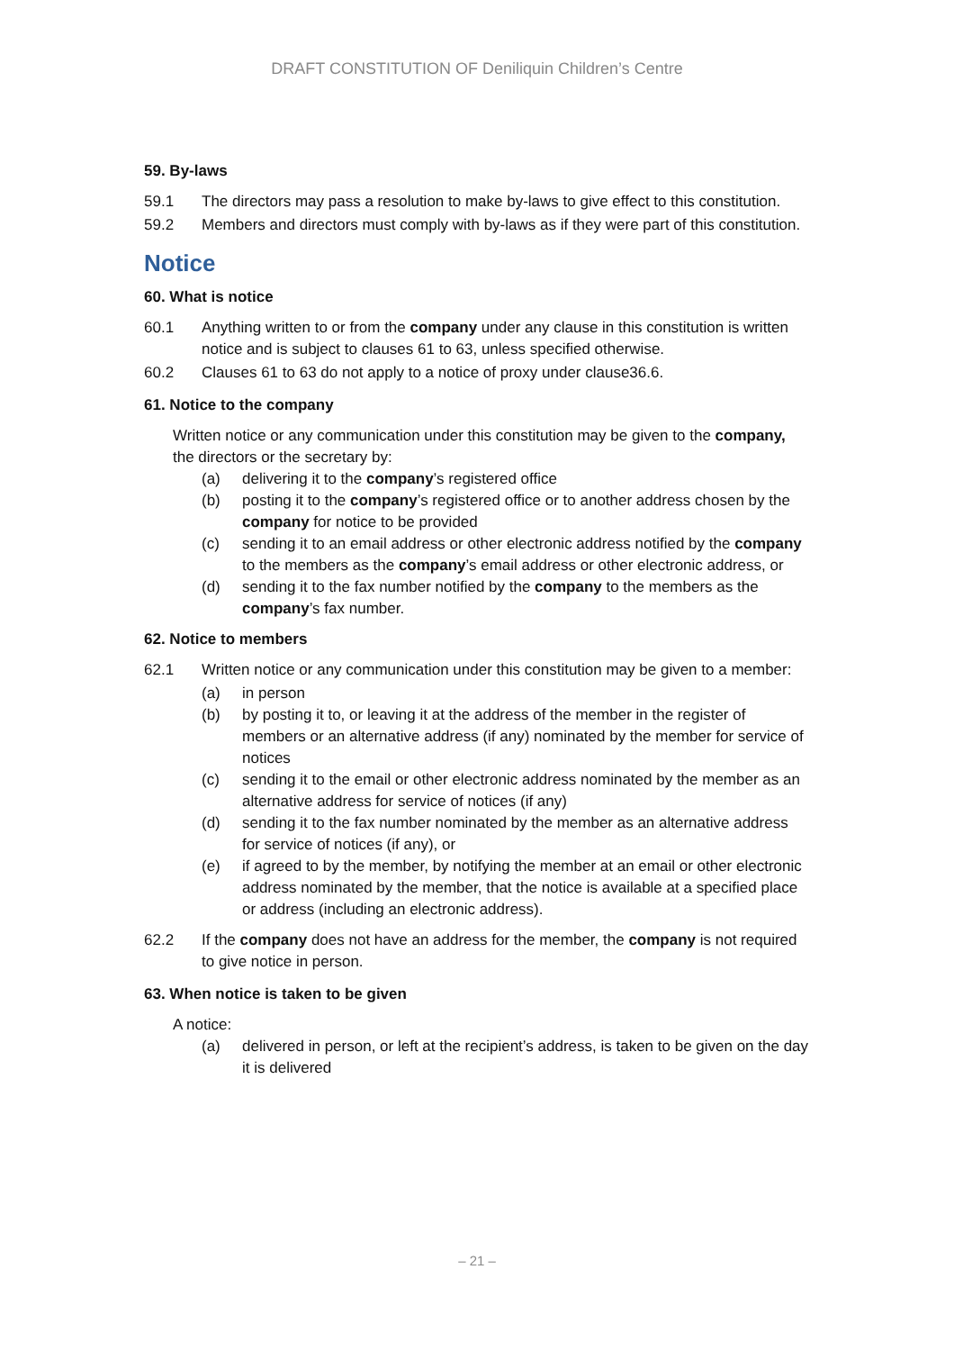DRAFT CONSTITUTION OF Deniliquin Children’s Centre
59. By-laws
59.1 The directors may pass a resolution to make by-laws to give effect to this constitution.
59.2 Members and directors must comply with by-laws as if they were part of this constitution.
Notice
60. What is notice
60.1 Anything written to or from the company under any clause in this constitution is written notice and is subject to clauses 61 to 63, unless specified otherwise.
60.2 Clauses 61 to 63 do not apply to a notice of proxy under clause36.6.
61. Notice to the company
Written notice or any communication under this constitution may be given to the company, the directors or the secretary by:
(a) delivering it to the company’s registered office
(b) posting it to the company’s registered office or to another address chosen by the company for notice to be provided
(c) sending it to an email address or other electronic address notified by the company to the members as the company’s email address or other electronic address, or
(d) sending it to the fax number notified by the company to the members as the company’s fax number.
62. Notice to members
62.1 Written notice or any communication under this constitution may be given to a member:
(a) in person
(b) by posting it to, or leaving it at the address of the member in the register of members or an alternative address (if any) nominated by the member for service of notices
(c) sending it to the email or other electronic address nominated by the member as an alternative address for service of notices (if any)
(d) sending it to the fax number nominated by the member as an alternative address for service of notices (if any), or
(e) if agreed to by the member, by notifying the member at an email or other electronic address nominated by the member, that the notice is available at a specified place or address (including an electronic address).
62.2 If the company does not have an address for the member, the company is not required to give notice in person.
63. When notice is taken to be given
A notice:
(a) delivered in person, or left at the recipient’s address, is taken to be given on the day it is delivered
– 21 –